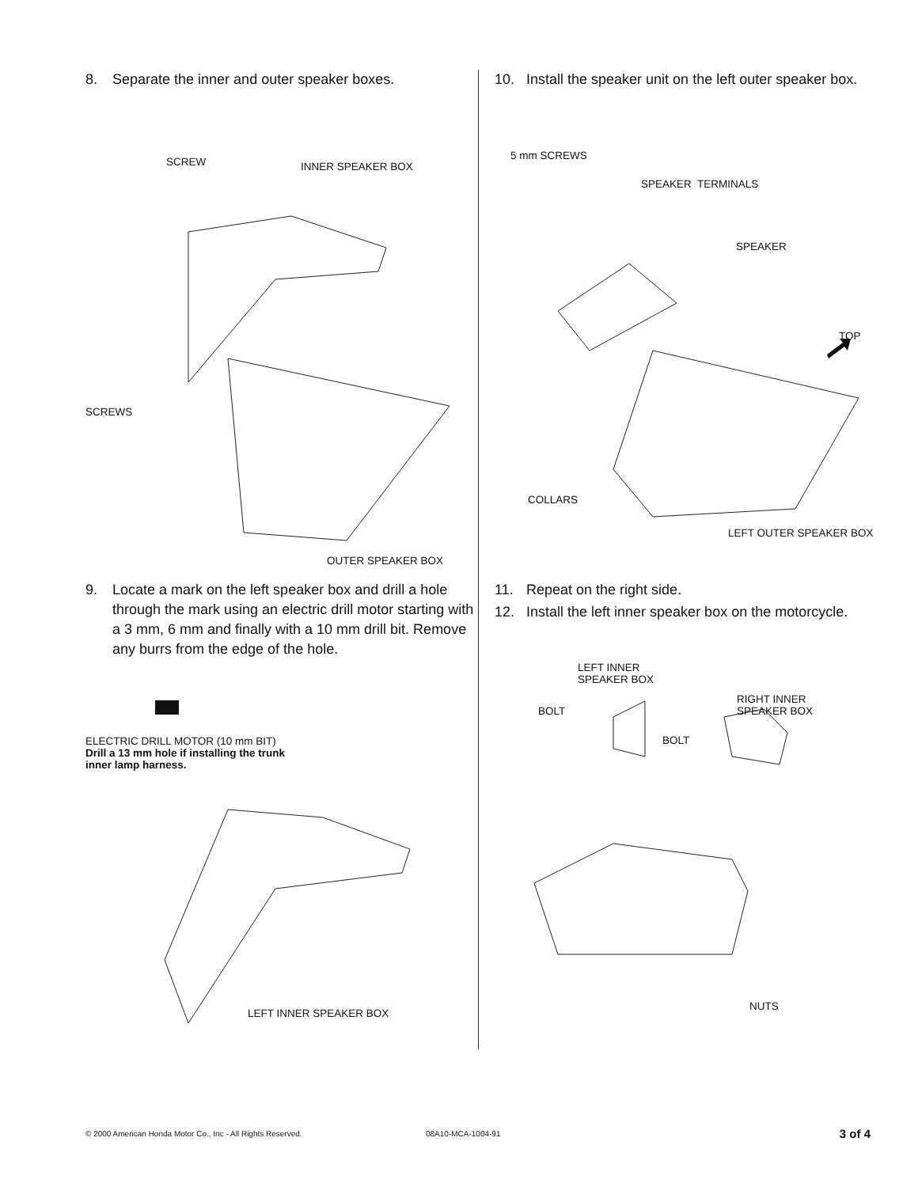8. Separate the inner and outer speaker boxes.
SCREW INNER SPEAKER BOX
SCREWS
OUTER SPEAKER BOX
9. Locate a mark on the left speaker box and drill a hole through the mark using an electric drill motor starting with a 3 mm, 6 mm and finally with a 10 mm drill bit. Remove any burrs from the edge of the hole.
ELECTRIC DRILL MOTOR (10 mm BIT)
Drill a 13 mm hole if installing the trunk
inner lamp harness.
LEFT INNER SPEAKER BOX
10. Install the speaker unit on the left outer speaker box.
5 mm SCREWS
SPEAKER TERMINALS
SPEAKER
TOP
COLLARS
LEFT OUTER SPEAKER BOX
11. Repeat on the right side.
12. Install the left inner speaker box on the motorcycle.
LEFT INNER
SPEAKER BOX
BOLT
RIGHT INNER
SPEAKER BOX
BOLT
NUTS
© 2000 American Honda Motor Co., Inc - All Rights Reserved. 08A10-MCA-1004-91 3 of 4